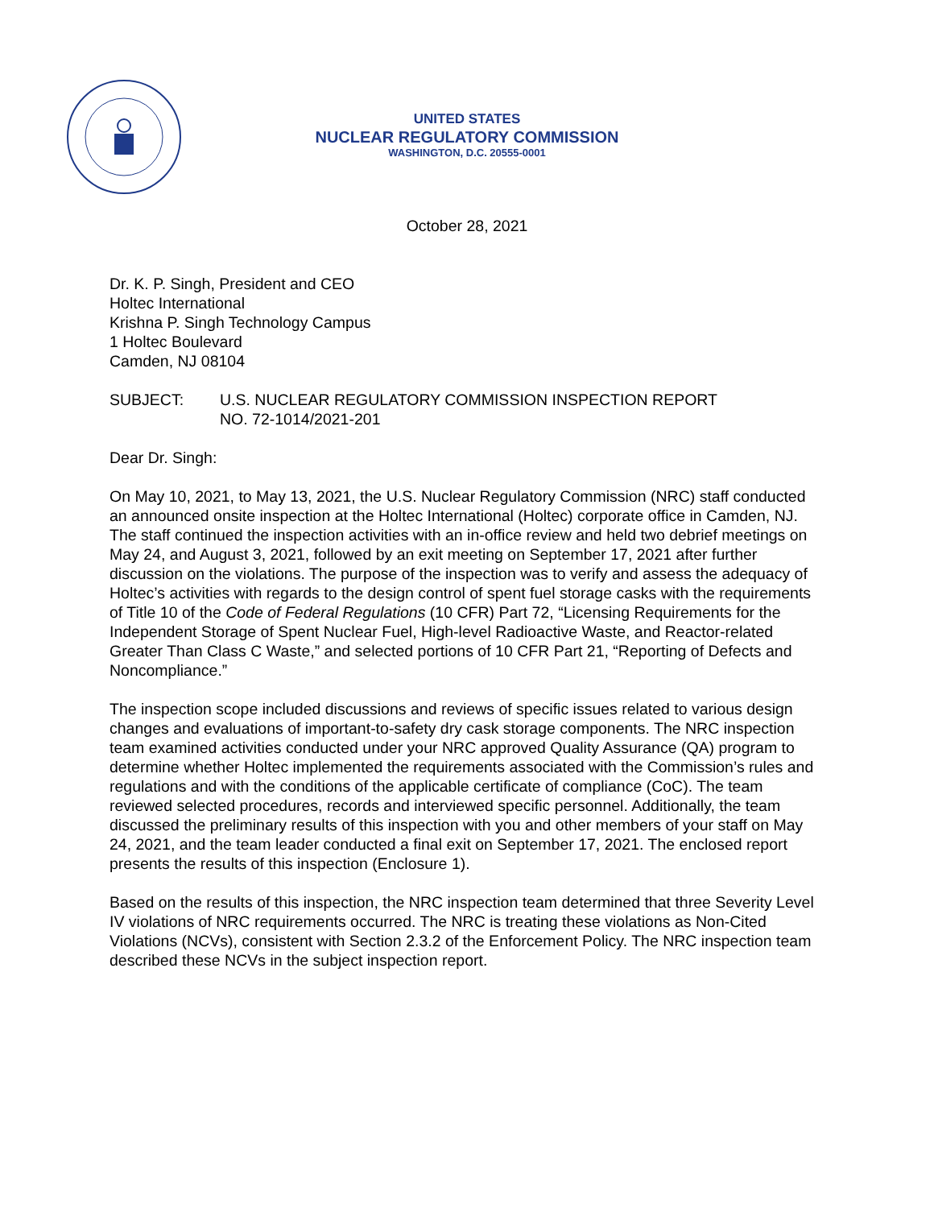UNITED STATES
NUCLEAR REGULATORY COMMISSION
WASHINGTON, D.C. 20555-0001
October 28, 2021
Dr. K. P. Singh, President and CEO
Holtec International
Krishna P. Singh Technology Campus
1 Holtec Boulevard
Camden, NJ 08104
SUBJECT: U.S. NUCLEAR REGULATORY COMMISSION INSPECTION REPORT
NO. 72-1014/2021-201
Dear Dr. Singh:
On May 10, 2021, to May 13, 2021, the U.S. Nuclear Regulatory Commission (NRC) staff conducted an announced onsite inspection at the Holtec International (Holtec) corporate office in Camden, NJ. The staff continued the inspection activities with an in-office review and held two debrief meetings on May 24, and August 3, 2021, followed by an exit meeting on September 17, 2021 after further discussion on the violations. The purpose of the inspection was to verify and assess the adequacy of Holtec’s activities with regards to the design control of spent fuel storage casks with the requirements of Title 10 of the Code of Federal Regulations (10 CFR) Part 72, “Licensing Requirements for the Independent Storage of Spent Nuclear Fuel, High-level Radioactive Waste, and Reactor-related Greater Than Class C Waste,” and selected portions of 10 CFR Part 21, “Reporting of Defects and Noncompliance.”
The inspection scope included discussions and reviews of specific issues related to various design changes and evaluations of important-to-safety dry cask storage components. The NRC inspection team examined activities conducted under your NRC approved Quality Assurance (QA) program to determine whether Holtec implemented the requirements associated with the Commission’s rules and regulations and with the conditions of the applicable certificate of compliance (CoC). The team reviewed selected procedures, records and interviewed specific personnel. Additionally, the team discussed the preliminary results of this inspection with you and other members of your staff on May 24, 2021, and the team leader conducted a final exit on September 17, 2021. The enclosed report presents the results of this inspection (Enclosure 1).
Based on the results of this inspection, the NRC inspection team determined that three Severity Level IV violations of NRC requirements occurred. The NRC is treating these violations as Non-Cited Violations (NCVs), consistent with Section 2.3.2 of the Enforcement Policy. The NRC inspection team described these NCVs in the subject inspection report.